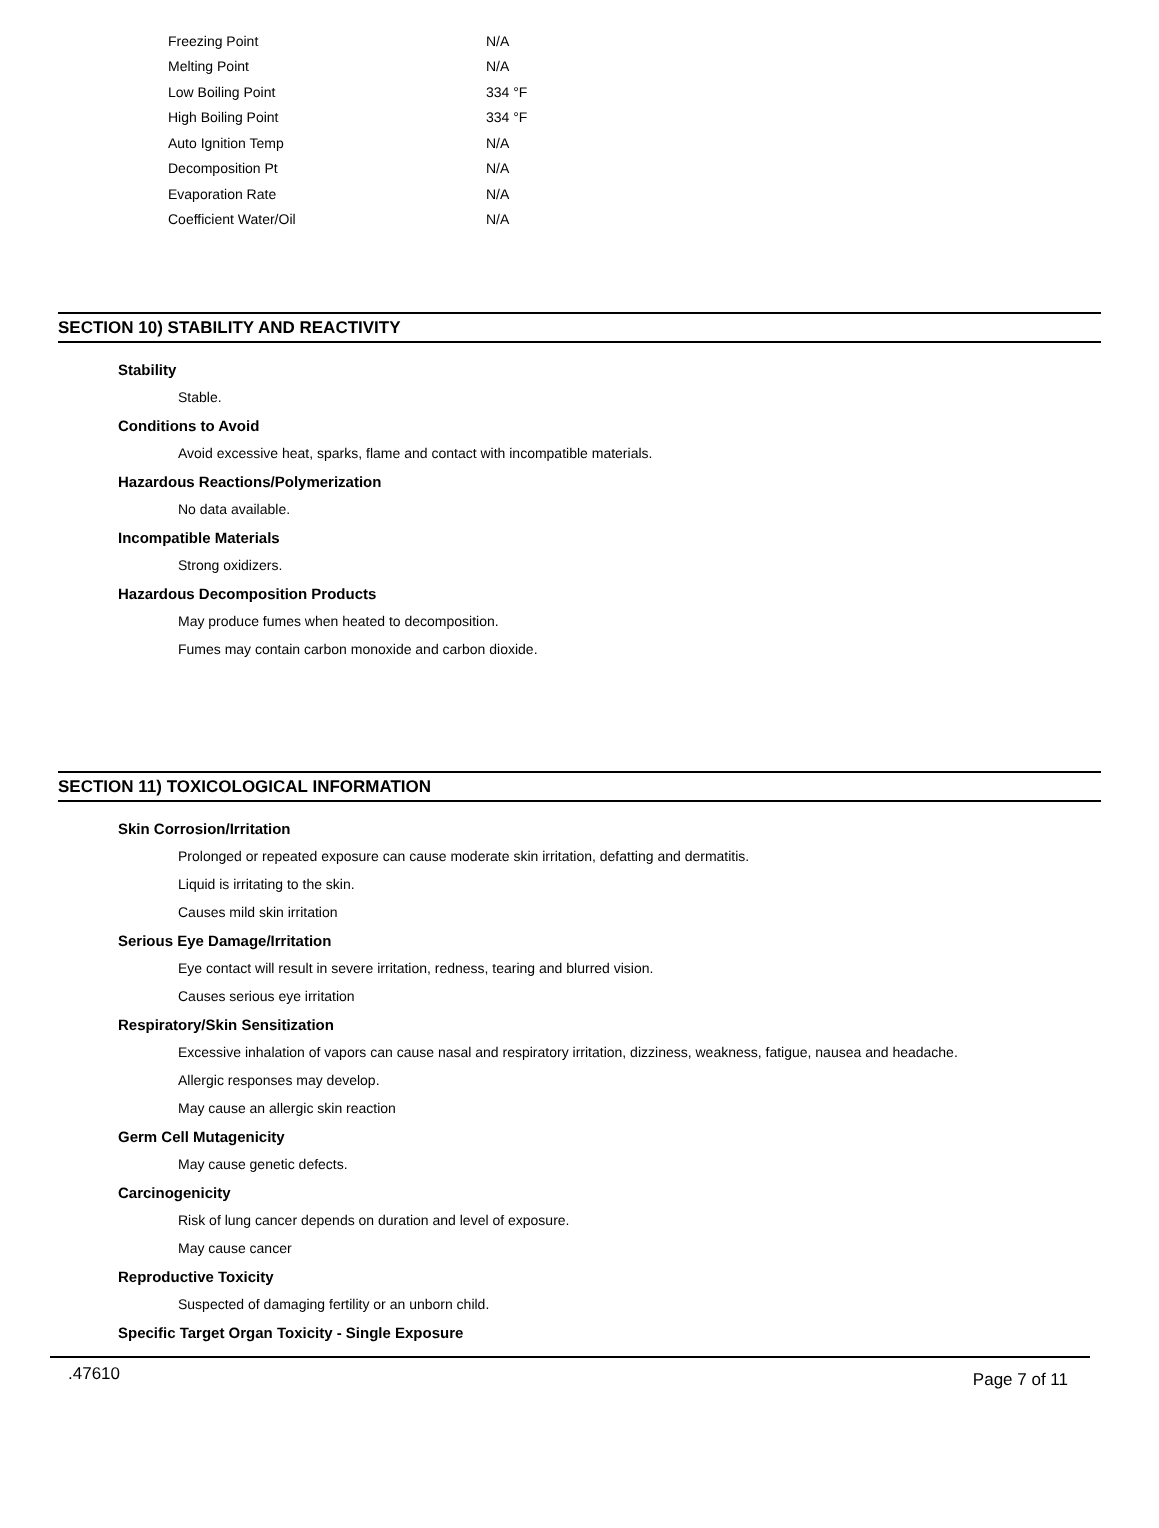| Freezing Point | N/A |
| Melting Point | N/A |
| Low Boiling Point | 334 °F |
| High Boiling Point | 334 °F |
| Auto Ignition Temp | N/A |
| Decomposition Pt | N/A |
| Evaporation Rate | N/A |
| Coefficient Water/Oil | N/A |
SECTION 10) STABILITY AND REACTIVITY
Stability
Stable.
Conditions to Avoid
Avoid excessive heat, sparks, flame and contact with incompatible materials.
Hazardous Reactions/Polymerization
No data available.
Incompatible Materials
Strong oxidizers.
Hazardous Decomposition Products
May produce fumes when heated to decomposition.
Fumes may contain carbon monoxide and carbon dioxide.
SECTION 11) TOXICOLOGICAL INFORMATION
Skin Corrosion/Irritation
Prolonged or repeated exposure can cause moderate skin irritation, defatting and dermatitis.
Liquid is irritating to the skin.
Causes mild skin irritation
Serious Eye Damage/Irritation
Eye contact will result in severe irritation, redness, tearing and blurred vision.
Causes serious eye irritation
Respiratory/Skin Sensitization
Excessive inhalation of vapors can cause nasal and respiratory irritation, dizziness, weakness, fatigue, nausea and headache.
Allergic responses may develop.
May cause an allergic skin reaction
Germ Cell Mutagenicity
May cause genetic defects.
Carcinogenicity
Risk of lung cancer depends on duration and level of exposure.
May cause cancer
Reproductive Toxicity
Suspected of damaging fertility or an unborn child.
Specific Target Organ Toxicity - Single Exposure
.47610 Page 7 of 11